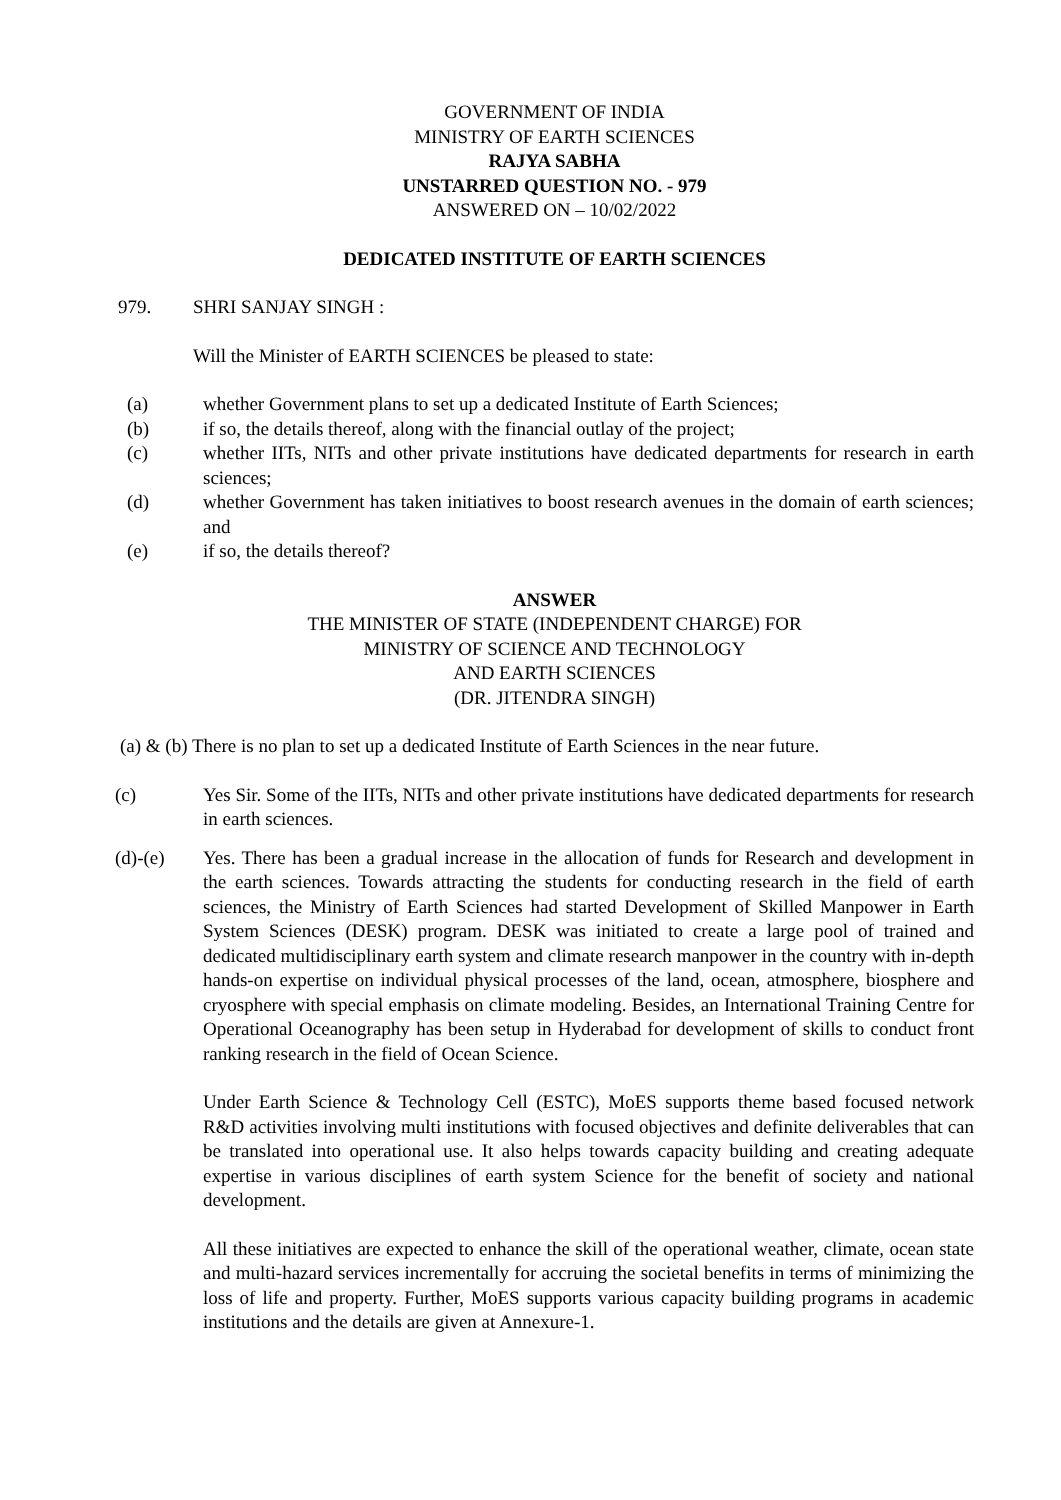GOVERNMENT OF INDIA
MINISTRY OF EARTH SCIENCES
RAJYA SABHA
UNSTARRED QUESTION NO. - 979
ANSWERED ON – 10/02/2022
DEDICATED INSTITUTE OF EARTH SCIENCES
979. SHRI SANJAY SINGH :
Will the Minister of EARTH SCIENCES be pleased to state:
(a) whether Government plans to set up a dedicated Institute of Earth Sciences;
(b) if so, the details thereof, along with the financial outlay of the project;
(c) whether IITs, NITs and other private institutions have dedicated departments for research in earth sciences;
(d) whether Government has taken initiatives to boost research avenues in the domain of earth sciences; and
(e) if so, the details thereof?
ANSWER
THE MINISTER OF STATE (INDEPENDENT CHARGE) FOR
MINISTRY OF SCIENCE AND TECHNOLOGY
AND EARTH SCIENCES
(DR. JITENDRA SINGH)
(a) & (b) There is no plan to set up a dedicated Institute of Earth Sciences in the near future.
(c) Yes Sir. Some of the IITs, NITs and other private institutions have dedicated departments for research in earth sciences.
(d)-(e) Yes. There has been a gradual increase in the allocation of funds for Research and development in the earth sciences. Towards attracting the students for conducting research in the field of earth sciences, the Ministry of Earth Sciences had started Development of Skilled Manpower in Earth System Sciences (DESK) program. DESK was initiated to create a large pool of trained and dedicated multidisciplinary earth system and climate research manpower in the country with in-depth hands-on expertise on individual physical processes of the land, ocean, atmosphere, biosphere and cryosphere with special emphasis on climate modeling. Besides, an International Training Centre for Operational Oceanography has been setup in Hyderabad for development of skills to conduct front ranking research in the field of Ocean Science.
Under Earth Science & Technology Cell (ESTC), MoES supports theme based focused network R&D activities involving multi institutions with focused objectives and definite deliverables that can be translated into operational use. It also helps towards capacity building and creating adequate expertise in various disciplines of earth system Science for the benefit of society and national development.
All these initiatives are expected to enhance the skill of the operational weather, climate, ocean state and multi-hazard services incrementally for accruing the societal benefits in terms of minimizing the loss of life and property. Further, MoES supports various capacity building programs in academic institutions and the details are given at Annexure-1.